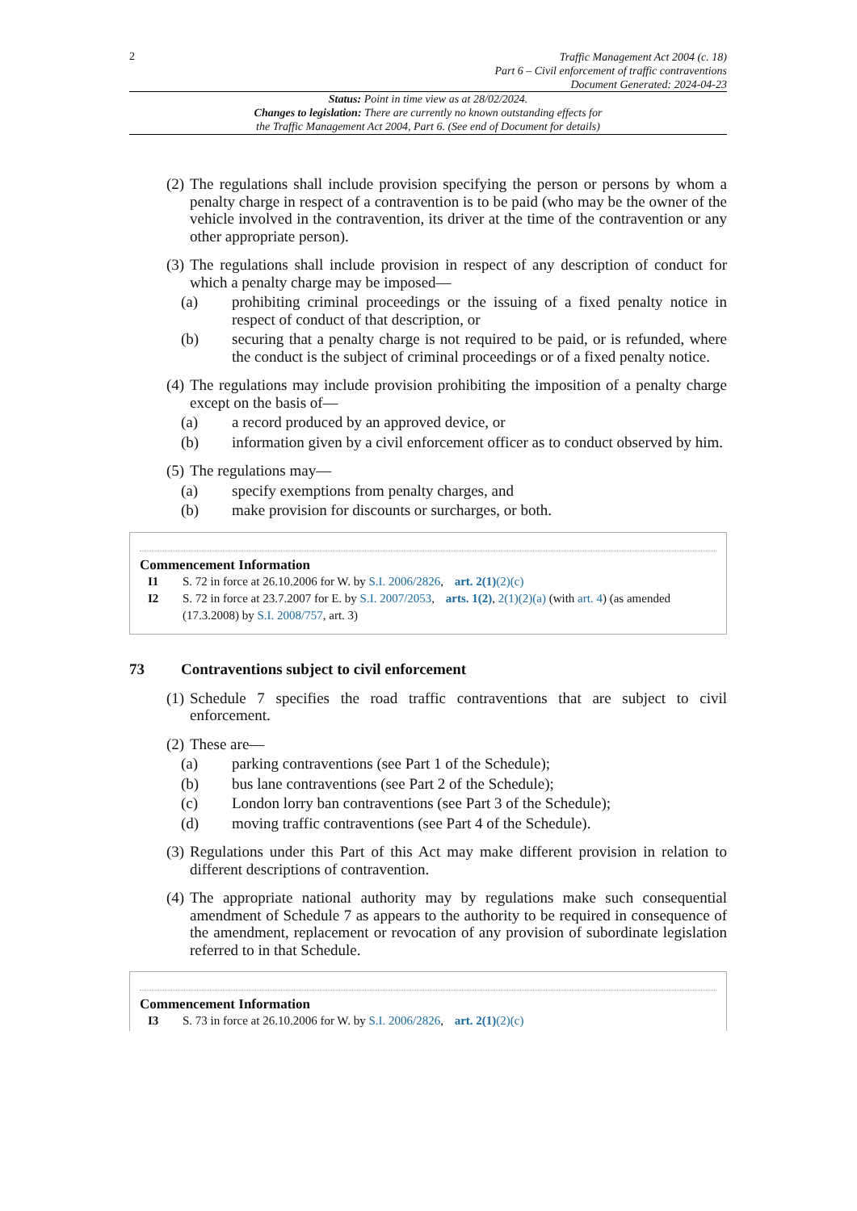2
Traffic Management Act 2004 (c. 18)
Part 6 – Civil enforcement of traffic contraventions
Document Generated: 2024-04-23
Status: Point in time view as at 28/02/2024.
Changes to legislation: There are currently no known outstanding effects for
the Traffic Management Act 2004, Part 6. (See end of Document for details)
(2) The regulations shall include provision specifying the person or persons by whom a penalty charge in respect of a contravention is to be paid (who may be the owner of the vehicle involved in the contravention, its driver at the time of the contravention or any other appropriate person).
(3) The regulations shall include provision in respect of any description of conduct for which a penalty charge may be imposed—
(a) prohibiting criminal proceedings or the issuing of a fixed penalty notice in respect of conduct of that description, or
(b) securing that a penalty charge is not required to be paid, or is refunded, where the conduct is the subject of criminal proceedings or of a fixed penalty notice.
(4) The regulations may include provision prohibiting the imposition of a penalty charge except on the basis of—
(a) a record produced by an approved device, or
(b) information given by a civil enforcement officer as to conduct observed by him.
(5) The regulations may—
(a) specify exemptions from penalty charges, and
(b) make provision for discounts or surcharges, or both.
Commencement Information
I1 S. 72 in force at 26.10.2006 for W. by S.I. 2006/2826, art. 2(1)(2)(c)
I2 S. 72 in force at 23.7.2007 for E. by S.I. 2007/2053, arts. 1(2), 2(1)(2)(a) (with art. 4) (as amended (17.3.2008) by S.I. 2008/757, art. 3)
73 Contraventions subject to civil enforcement
(1) Schedule 7 specifies the road traffic contraventions that are subject to civil enforcement.
(2) These are—
(a) parking contraventions (see Part 1 of the Schedule);
(b) bus lane contraventions (see Part 2 of the Schedule);
(c) London lorry ban contraventions (see Part 3 of the Schedule);
(d) moving traffic contraventions (see Part 4 of the Schedule).
(3) Regulations under this Part of this Act may make different provision in relation to different descriptions of contravention.
(4) The appropriate national authority may by regulations make such consequential amendment of Schedule 7 as appears to the authority to be required in consequence of the amendment, replacement or revocation of any provision of subordinate legislation referred to in that Schedule.
Commencement Information
I3 S. 73 in force at 26.10.2006 for W. by S.I. 2006/2826, art. 2(1)(2)(c)